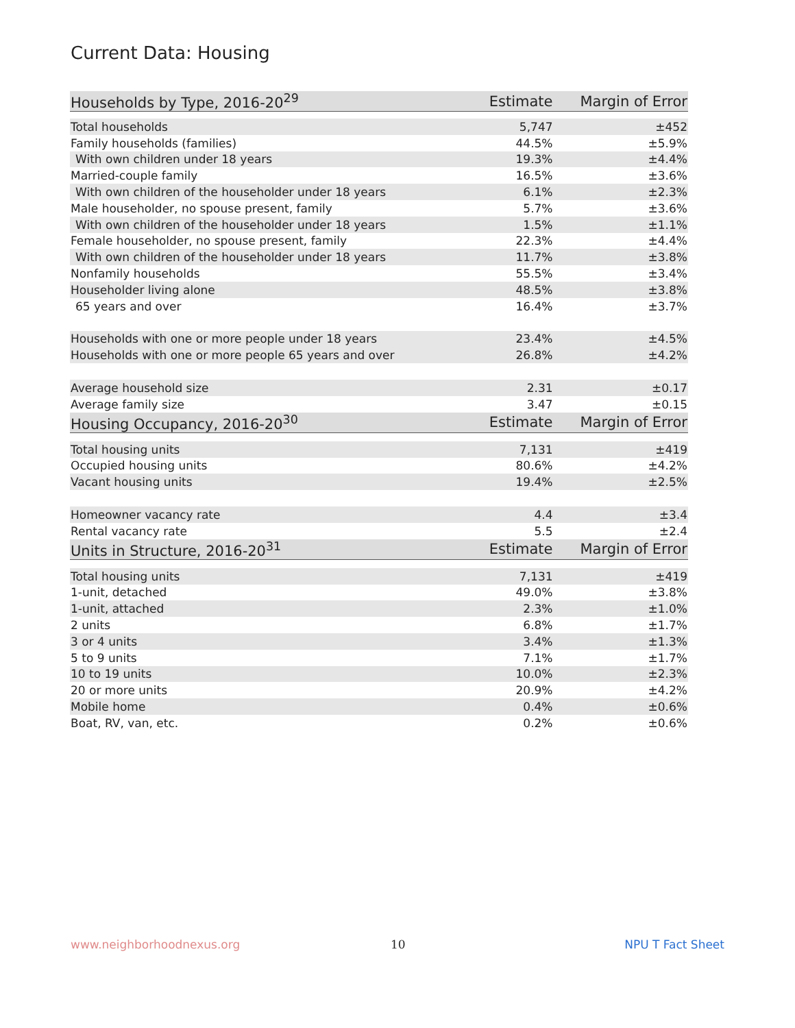Current Data: Housing
| Households by Type, 2016-20<sup>29</sup> | Estimate | Margin of Error |
| --- | --- | --- |
| Total households | 5,747 | ±452 |
| Family households (families) | 44.5% | ±5.9% |
| With own children under 18 years | 19.3% | ±4.4% |
| Married-couple family | 16.5% | ±3.6% |
| With own children of the householder under 18 years | 6.1% | ±2.3% |
| Male householder, no spouse present, family | 5.7% | ±3.6% |
| With own children of the householder under 18 years | 1.5% | ±1.1% |
| Female householder, no spouse present, family | 22.3% | ±4.4% |
| With own children of the householder under 18 years | 11.7% | ±3.8% |
| Nonfamily households | 55.5% | ±3.4% |
| Householder living alone | 48.5% | ±3.8% |
| 65 years and over | 16.4% | ±3.7% |
| Households with one or more people under 18 years | 23.4% | ±4.5% |
| Households with one or more people 65 years and over | 26.8% | ±4.2% |
| Average household size | 2.31 | ±0.17 |
| Average family size | 3.47 | ±0.15 |
| Housing Occupancy, 2016-20<sup>30</sup> | Estimate | Margin of Error |
| Total housing units | 7,131 | ±419 |
| Occupied housing units | 80.6% | ±4.2% |
| Vacant housing units | 19.4% | ±2.5% |
| Homeowner vacancy rate | 4.4 | ±3.4 |
| Rental vacancy rate | 5.5 | ±2.4 |
| Units in Structure, 2016-20<sup>31</sup> | Estimate | Margin of Error |
| Total housing units | 7,131 | ±419 |
| 1-unit, detached | 49.0% | ±3.8% |
| 1-unit, attached | 2.3% | ±1.0% |
| 2 units | 6.8% | ±1.7% |
| 3 or 4 units | 3.4% | ±1.3% |
| 5 to 9 units | 7.1% | ±1.7% |
| 10 to 19 units | 10.0% | ±2.3% |
| 20 or more units | 20.9% | ±4.2% |
| Mobile home | 0.4% | ±0.6% |
| Boat, RV, van, etc. | 0.2% | ±0.6% |
www.neighborhoodnexus.org 10 NPU T Fact Sheet